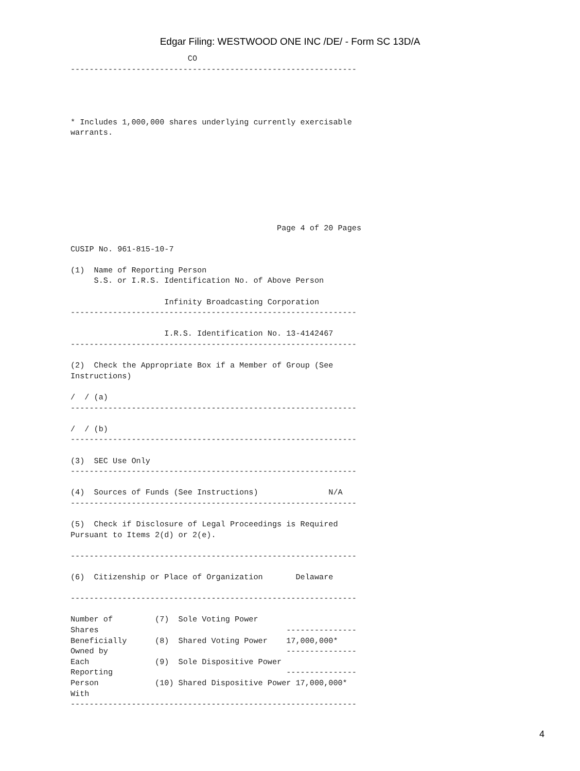Edgar Filing: WESTWOOD ONE INC /DE/ - Form SC 13D/A
                         CO
-------------------------------------------------------------




* Includes 1,000,000 shares underlying currently exercisable
warrants.








                                            Page 4 of 20 Pages

CUSIP No. 961-815-10-7

(1)  Name of Reporting Person
     S.S. or I.R.S. Identification No. of Above Person

                    Infinity Broadcasting Corporation
-------------------------------------------------------------

                    I.R.S. Identification No. 13-4142467
-------------------------------------------------------------

(2)  Check the Appropriate Box if a Member of Group (See
Instructions)

/  / (a)
-------------------------------------------------------------

/  / (b)
-------------------------------------------------------------

(3)  SEC Use Only
-------------------------------------------------------------

(4)  Sources of Funds (See Instructions)               N/A
-------------------------------------------------------------

(5)  Check if Disclosure of Legal Proceedings is Required
Pursuant to Items 2(d) or 2(e).

-------------------------------------------------------------

(6)  Citizenship or Place of Organization       Delaware

-------------------------------------------------------------

Number of         (7)  Sole Voting Power
Shares                                        ---------------
Beneficially      (8)  Shared Voting Power    17,000,000*
Owned by                                      ---------------
Each              (9)  Sole Dispositive Power
Reporting                                     ---------------
Person            (10) Shared Dispositive Power 17,000,000*
With
-------------------------------------------------------------
4